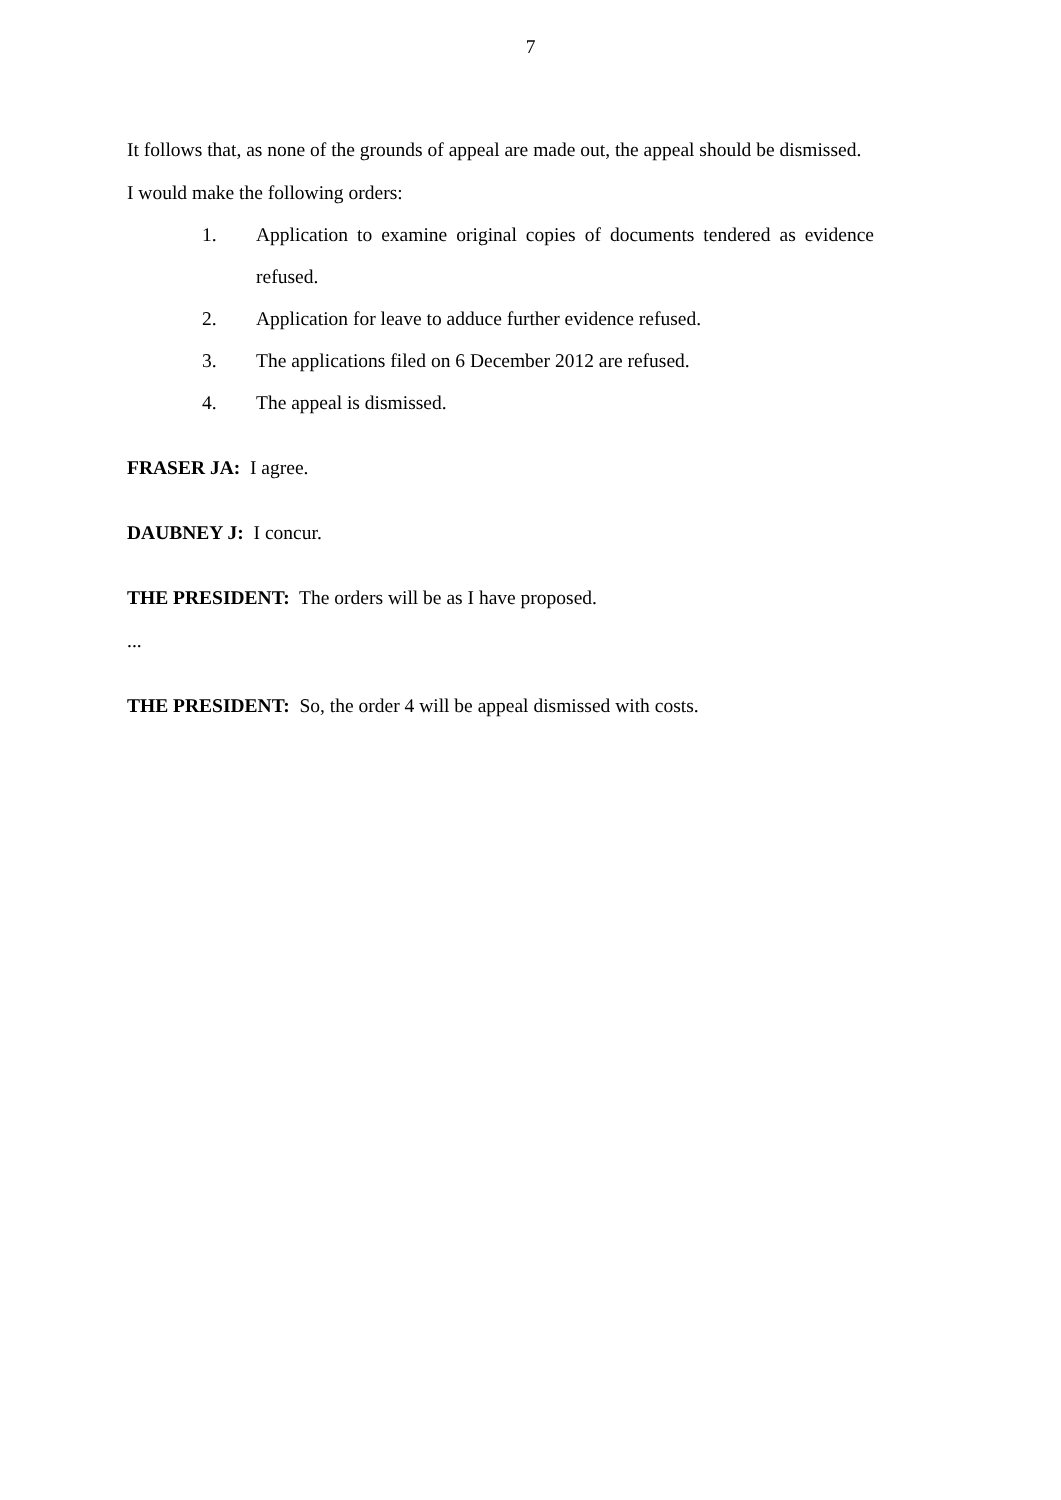7
It follows that, as none of the grounds of appeal are made out, the appeal should be dismissed.
I would make the following orders:
1. Application to examine original copies of documents tendered as evidence refused.
2. Application for leave to adduce further evidence refused.
3. The applications filed on 6 December 2012 are refused.
4. The appeal is dismissed.
FRASER JA: I agree.
DAUBNEY J: I concur.
THE PRESIDENT: The orders will be as I have proposed.
...
THE PRESIDENT: So, the order 4 will be appeal dismissed with costs.